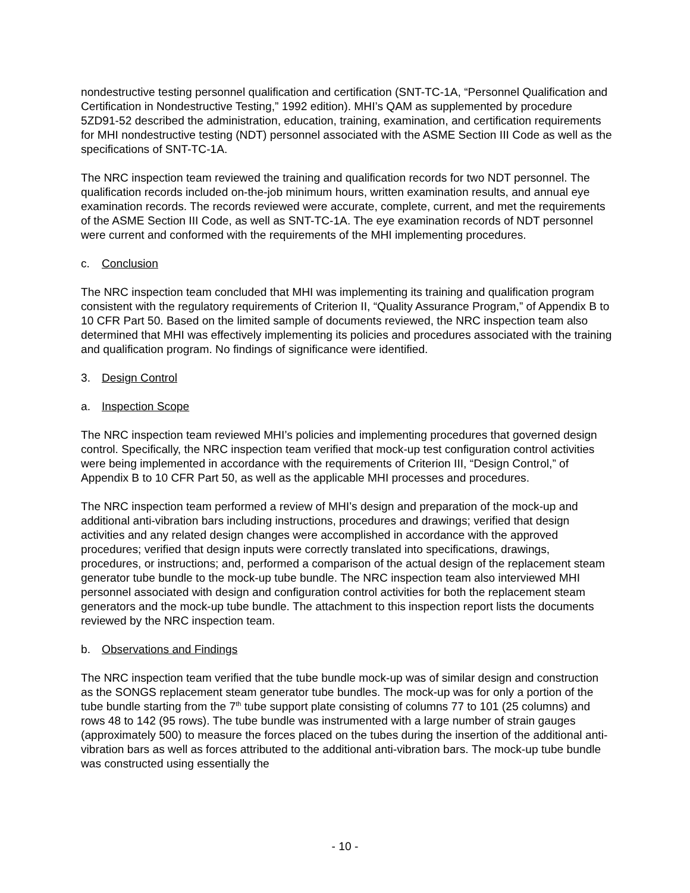nondestructive testing personnel qualification and certification (SNT-TC-1A, “Personnel Qualification and Certification in Nondestructive Testing,” 1992 edition). MHI’s QAM as supplemented by procedure 5ZD91-52 described the administration, education, training, examination, and certification requirements for MHI nondestructive testing (NDT) personnel associated with the ASME Section III Code as well as the specifications of SNT-TC-1A.
The NRC inspection team reviewed the training and qualification records for two NDT personnel. The qualification records included on-the-job minimum hours, written examination results, and annual eye examination records. The records reviewed were accurate, complete, current, and met the requirements of the ASME Section III Code, as well as SNT-TC-1A. The eye examination records of NDT personnel were current and conformed with the requirements of the MHI implementing procedures.
c. Conclusion
The NRC inspection team concluded that MHI was implementing its training and qualification program consistent with the regulatory requirements of Criterion II, “Quality Assurance Program,” of Appendix B to 10 CFR Part 50. Based on the limited sample of documents reviewed, the NRC inspection team also determined that MHI was effectively implementing its policies and procedures associated with the training and qualification program. No findings of significance were identified.
3. Design Control
a. Inspection Scope
The NRC inspection team reviewed MHI’s policies and implementing procedures that governed design control. Specifically, the NRC inspection team verified that mock-up test configuration control activities were being implemented in accordance with the requirements of Criterion III, “Design Control,” of Appendix B to 10 CFR Part 50, as well as the applicable MHI processes and procedures.
The NRC inspection team performed a review of MHI’s design and preparation of the mock-up and additional anti-vibration bars including instructions, procedures and drawings; verified that design activities and any related design changes were accomplished in accordance with the approved procedures; verified that design inputs were correctly translated into specifications, drawings, procedures, or instructions; and, performed a comparison of the actual design of the replacement steam generator tube bundle to the mock-up tube bundle. The NRC inspection team also interviewed MHI personnel associated with design and configuration control activities for both the replacement steam generators and the mock-up tube bundle. The attachment to this inspection report lists the documents reviewed by the NRC inspection team.
b. Observations and Findings
The NRC inspection team verified that the tube bundle mock-up was of similar design and construction as the SONGS replacement steam generator tube bundles. The mock-up was for only a portion of the tube bundle starting from the 7<sup>th</sup> tube support plate consisting of columns 77 to 101 (25 columns) and rows 48 to 142 (95 rows). The tube bundle was instrumented with a large number of strain gauges (approximately 500) to measure the forces placed on the tubes during the insertion of the additional anti-vibration bars as well as forces attributed to the additional anti-vibration bars. The mock-up tube bundle was constructed using essentially the
- 10 -